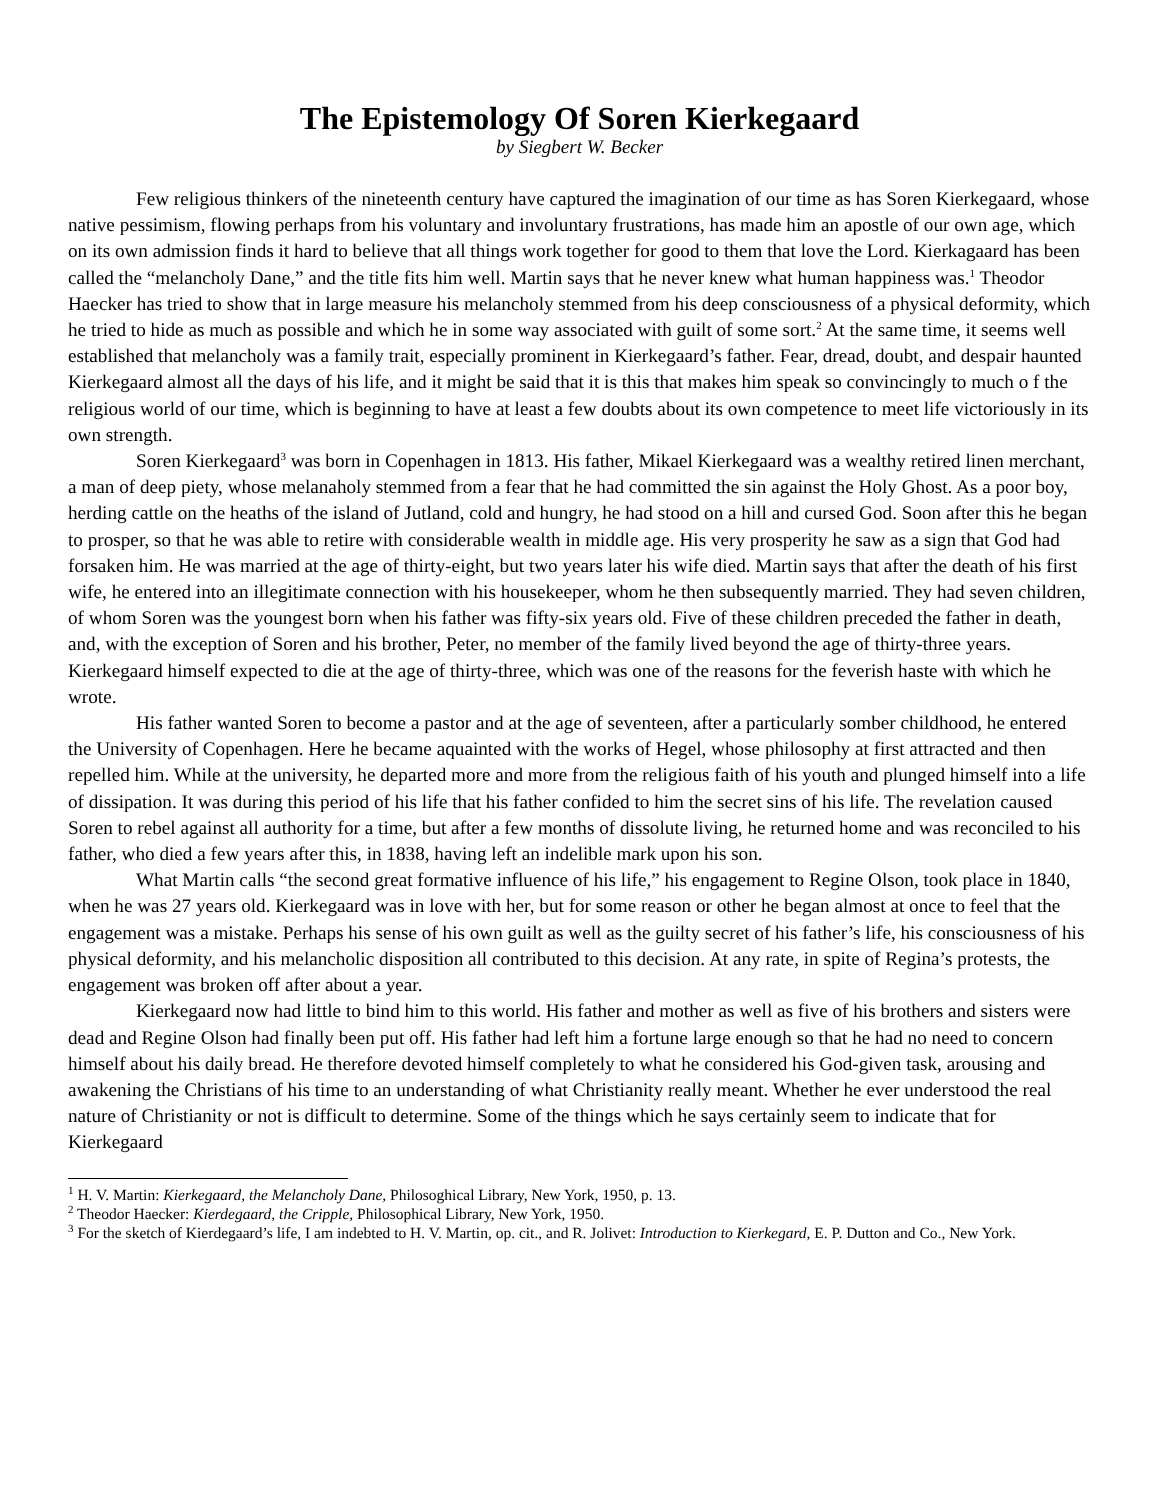The Epistemology Of Soren Kierkegaard
by Siegbert W. Becker
Few religious thinkers of the nineteenth century have captured the imagination of our time as has Soren Kierkegaard, whose native pessimism, flowing perhaps from his voluntary and involuntary frustrations, has made him an apostle of our own age, which on its own admission finds it hard to believe that all things work together for good to them that love the Lord. Kierkagaard has been called the “melancholy Dane,” and the title fits him well. Martin says that he never knew what human happiness was.<sup>1</sup> Theodor Haecker has tried to show that in large measure his melancholy stemmed from his deep consciousness of a physical deformity, which he tried to hide as much as possible and which he in some way associated with guilt of some sort.<sup>2</sup> At the same time, it seems well established that melancholy was a family trait, especially prominent in Kierkegaard’s father. Fear, dread, doubt, and despair haunted Kierkegaard almost all the days of his life, and it might be said that it is this that makes him speak so convincingly to much o f the religious world of our time, which is beginning to have at least a few doubts about its own competence to meet life victoriously in its own strength.
Soren Kierkegaard<sup>3</sup> was born in Copenhagen in 1813. His father, Mikael Kierkegaard was a wealthy retired linen merchant, a man of deep piety, whose melanaholy stemmed from a fear that he had committed the sin against the Holy Ghost. As a poor boy, herding cattle on the heaths of the island of Jutland, cold and hungry, he had stood on a hill and cursed God. Soon after this he began to prosper, so that he was able to retire with considerable wealth in middle age. His very prosperity he saw as a sign that God had forsaken him. He was married at the age of thirty-eight, but two years later his wife died. Martin says that after the death of his first wife, he entered into an illegitimate connection with his housekeeper, whom he then subsequently married. They had seven children, of whom Soren was the youngest born when his father was fifty-six years old. Five of these children preceded the father in death, and, with the exception of Soren and his brother, Peter, no member of the family lived beyond the age of thirty-three years. Kierkegaard himself expected to die at the age of thirty-three, which was one of the reasons for the feverish haste with which he wrote.
His father wanted Soren to become a pastor and at the age of seventeen, after a particularly somber childhood, he entered the University of Copenhagen. Here he became aquainted with the works of Hegel, whose philosophy at first attracted and then repelled him. While at the university, he departed more and more from the religious faith of his youth and plunged himself into a life of dissipation. It was during this period of his life that his father confided to him the secret sins of his life. The revelation caused Soren to rebel against all authority for a time, but after a few months of dissolute living, he returned home and was reconciled to his father, who died a few years after this, in 1838, having left an indelible mark upon his son.
What Martin calls “the second great formative influence of his life,” his engagement to Regine Olson, took place in 1840, when he was 27 years old. Kierkegaard was in love with her, but for some reason or other he began almost at once to feel that the engagement was a mistake. Perhaps his sense of his own guilt as well as the guilty secret of his father’s life, his consciousness of his physical deformity, and his melancholic disposition all contributed to this decision. At any rate, in spite of Regina’s protests, the engagement was broken off after about a year.
Kierkegaard now had little to bind him to this world. His father and mother as well as five of his brothers and sisters were dead and Regine Olson had finally been put off. His father had left him a fortune large enough so that he had no need to concern himself about his daily bread. He therefore devoted himself completely to what he considered his God-given task, arousing and awakening the Christians of his time to an understanding of what Christianity really meant. Whether he ever understood the real nature of Christianity or not is difficult to determine. Some of the things which he says certainly seem to indicate that for Kierkegaard
<sup>1</sup> H. V. Martin: Kierkegaard, the Melancholy Dane, Philosoghical Library, New York, 1950, p. 13.
<sup>2</sup> Theodor Haecker: Kierdegaard, the Cripple, Philosophical Library, New York, 1950.
<sup>3</sup> For the sketch of Kierdegaard’s life, I am indebted to H. V. Martin, op. cit., and R. Jolivet: Introduction to Kierkegard, E. P. Dutton and Co., New York.